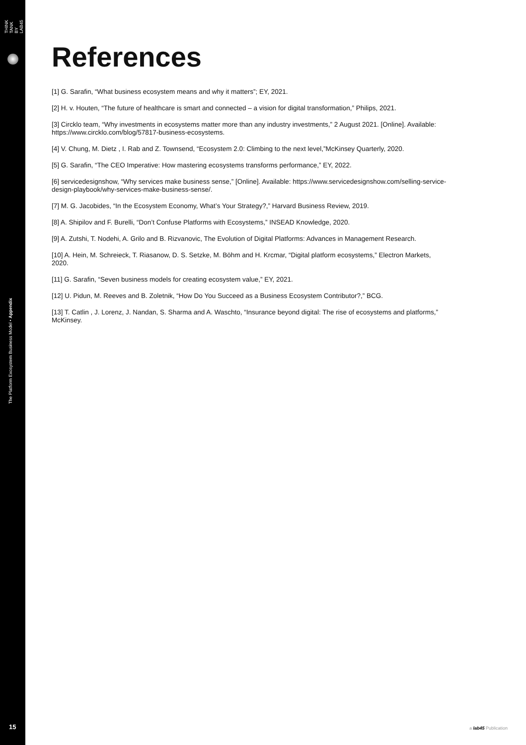THINK TANK BY LAB45
The Platform Exosystem Business Model • Appendix
15
References
[1] G. Sarafin, “What business ecosystem means and why it matters”; EY, 2021.
[2] H. v. Houten, “The future of healthcare is smart and connected – a vision for digital transformation,” Philips, 2021.
[3] Circklo team, “Why investments in ecosystems matter more than any industry investments,” 2 August 2021. [Online]. Available: https://www.circklo.com/blog/57817-business-ecosystems.
[4] V. Chung, M. Dietz , I. Rab and Z. Townsend, “Ecosystem 2.0: Climbing to the next level,”McKinsey Quarterly, 2020.
[5] G. Sarafin, “The CEO Imperative: How mastering ecosystems transforms performance,” EY, 2022.
[6] servicedesignshow, “Why services make business sense,” [Online]. Available: https://www.servicedesignshow.com/selling-service-design-playbook/why-services-make-business-sense/.
[7] M. G. Jacobides, “In the Ecosystem Economy, What’s Your Strategy?,” Harvard Business Review, 2019.
[8] A. Shipilov and F. Burelli, “Don’t Confuse Platforms with Ecosystems,” INSEAD Knowledge, 2020.
[9] A. Zutshi, T. Nodehi, A. Grilo and B. Rizvanovic, The Evolution of Digital Platforms: Advances in Management Research.
[10] A. Hein, M. Schreieck, T. Riasanow, D. S. Setzke, M. Böhm and H. Krcmar, “Digital platform ecosystems,” Electron Markets, 2020.
[11] G. Sarafin, “Seven business models for creating ecosystem value,” EY, 2021.
[12] U. Pidun, M. Reeves and B. Zoletnik, “How Do You Succeed as a Business Ecosystem Contributor?,” BCG.
[13] T. Catlin , J. Lorenz, J. Nandan, S. Sharma and A. Waschto, “Insurance beyond digital: The rise of ecosystems and platforms,” McKinsey.
a lab45 Publication